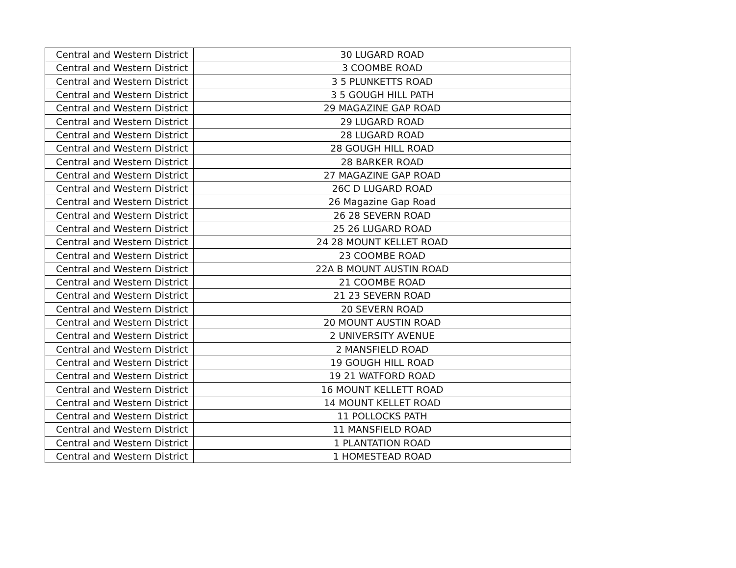| Central and Western District | 30 LUGARD ROAD |
| Central and Western District | 3 COOMBE ROAD |
| Central and Western District | 3 5 PLUNKETTS ROAD |
| Central and Western District | 3 5 GOUGH HILL PATH |
| Central and Western District | 29 MAGAZINE GAP ROAD |
| Central and Western District | 29 LUGARD ROAD |
| Central and Western District | 28 LUGARD ROAD |
| Central and Western District | 28 GOUGH HILL ROAD |
| Central and Western District | 28 BARKER ROAD |
| Central and Western District | 27 MAGAZINE GAP ROAD |
| Central and Western District | 26C D LUGARD ROAD |
| Central and Western District | 26 Magazine Gap Road |
| Central and Western District | 26 28 SEVERN ROAD |
| Central and Western District | 25 26 LUGARD ROAD |
| Central and Western District | 24 28 MOUNT KELLET ROAD |
| Central and Western District | 23 COOMBE ROAD |
| Central and Western District | 22A B MOUNT AUSTIN ROAD |
| Central and Western District | 21 COOMBE ROAD |
| Central and Western District | 21 23 SEVERN ROAD |
| Central and Western District | 20 SEVERN ROAD |
| Central and Western District | 20 MOUNT AUSTIN ROAD |
| Central and Western District | 2 UNIVERSITY AVENUE |
| Central and Western District | 2 MANSFIELD ROAD |
| Central and Western District | 19 GOUGH HILL ROAD |
| Central and Western District | 19 21 WATFORD ROAD |
| Central and Western District | 16 MOUNT KELLETT ROAD |
| Central and Western District | 14 MOUNT KELLET ROAD |
| Central and Western District | 11 POLLOCKS PATH |
| Central and Western District | 11 MANSFIELD ROAD |
| Central and Western District | 1 PLANTATION ROAD |
| Central and Western District | 1 HOMESTEAD ROAD |